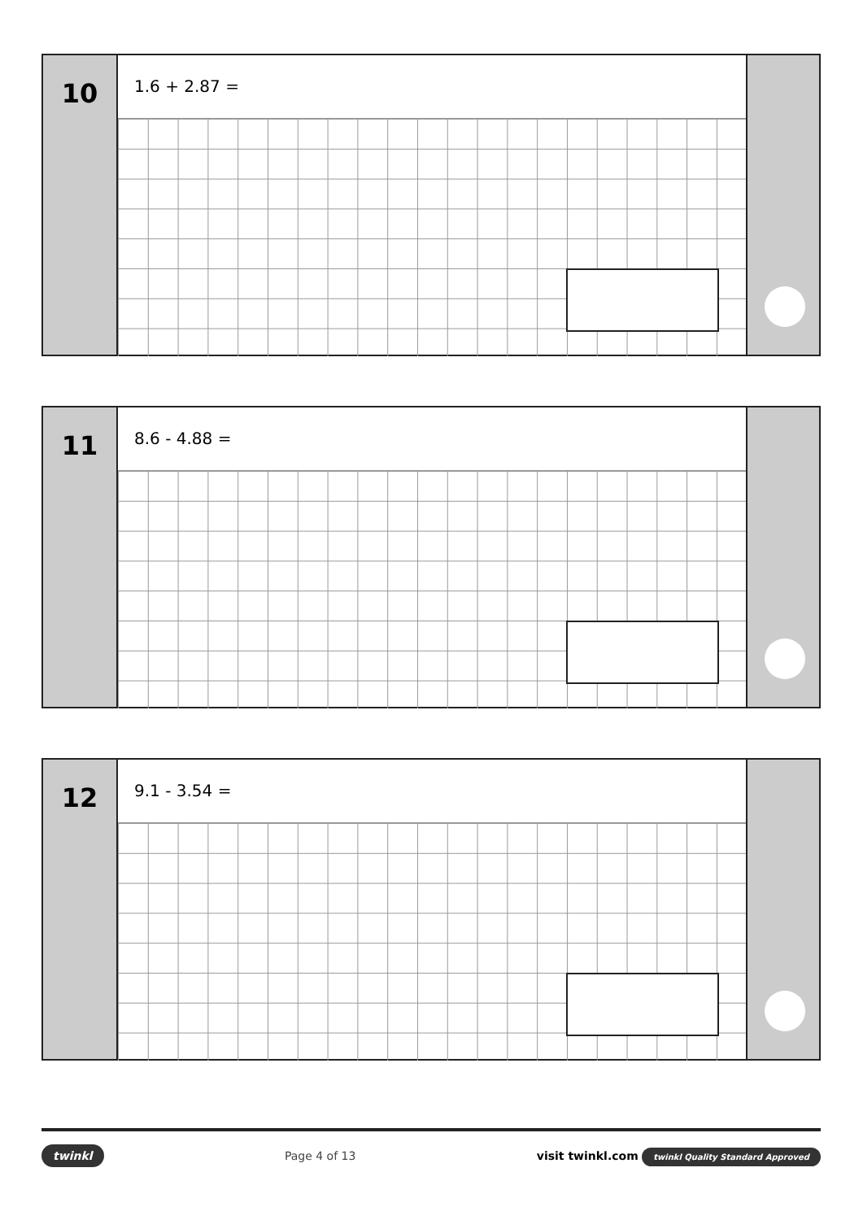10
1.6 + 2.87 =
11
8.6 - 4.88 =
12
9.1 - 3.54 =
twinkl Page 4 of 13 visit twinkl.com twinkl Quality Standard Approved